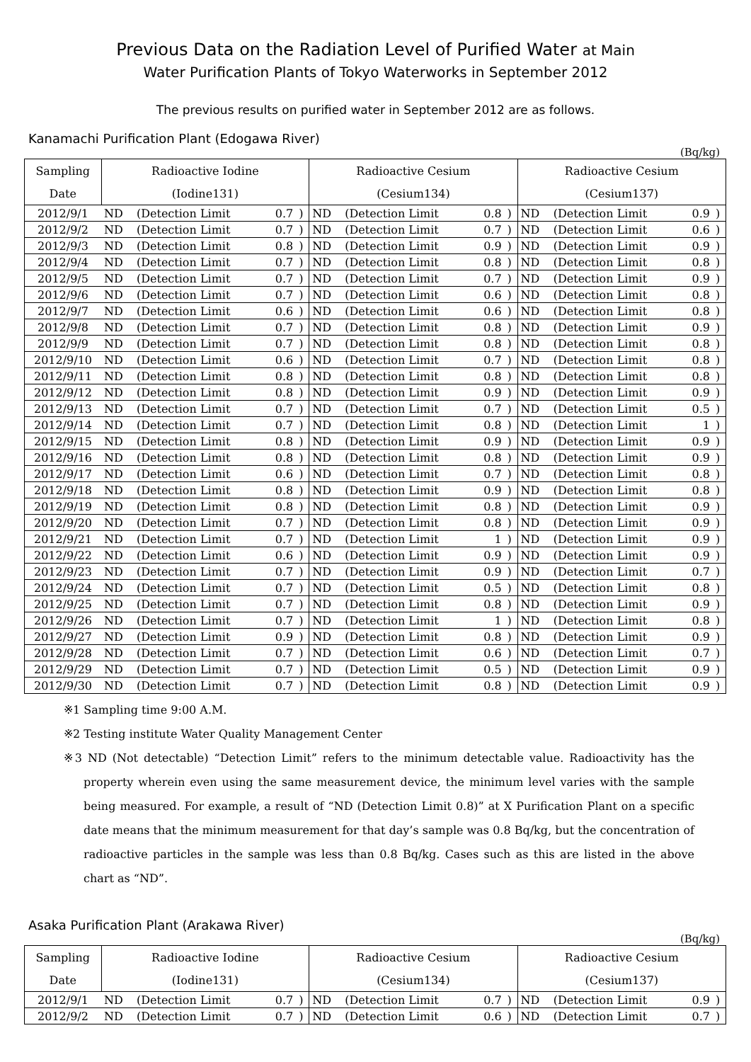Previous Data on the Radiation Level of Purified Water at Main
Water Purification Plants of Tokyo Waterworks in September 2012
The previous results on purified water in September 2012 are as follows.
Kanamachi Purification Plant (Edogawa River)
(Bq/kg)
| Sampling | Radioactive Iodine | | | | Radioactive Cesium | | | | Radioactive Cesium | | | |
| --- | --- | --- | --- | --- | --- | --- | --- | --- | --- | --- | --- | --- |
| Date | (Iodine131) | | | | (Cesium134) | | | | (Cesium137) | | | |
| 2012/9/1 | ND | (Detection Limit | 0.7 | ) | ND | (Detection Limit | 0.8 | ) | ND | (Detection Limit | 0.9 | ) |
| 2012/9/2 | ND | (Detection Limit | 0.7 | ) | ND | (Detection Limit | 0.7 | ) | ND | (Detection Limit | 0.6 | ) |
| 2012/9/3 | ND | (Detection Limit | 0.8 | ) | ND | (Detection Limit | 0.9 | ) | ND | (Detection Limit | 0.9 | ) |
| 2012/9/4 | ND | (Detection Limit | 0.7 | ) | ND | (Detection Limit | 0.8 | ) | ND | (Detection Limit | 0.8 | ) |
| 2012/9/5 | ND | (Detection Limit | 0.7 | ) | ND | (Detection Limit | 0.7 | ) | ND | (Detection Limit | 0.9 | ) |
| 2012/9/6 | ND | (Detection Limit | 0.7 | ) | ND | (Detection Limit | 0.6 | ) | ND | (Detection Limit | 0.8 | ) |
| 2012/9/7 | ND | (Detection Limit | 0.6 | ) | ND | (Detection Limit | 0.6 | ) | ND | (Detection Limit | 0.8 | ) |
| 2012/9/8 | ND | (Detection Limit | 0.7 | ) | ND | (Detection Limit | 0.8 | ) | ND | (Detection Limit | 0.9 | ) |
| 2012/9/9 | ND | (Detection Limit | 0.7 | ) | ND | (Detection Limit | 0.8 | ) | ND | (Detection Limit | 0.8 | ) |
| 2012/9/10 | ND | (Detection Limit | 0.6 | ) | ND | (Detection Limit | 0.7 | ) | ND | (Detection Limit | 0.8 | ) |
| 2012/9/11 | ND | (Detection Limit | 0.8 | ) | ND | (Detection Limit | 0.8 | ) | ND | (Detection Limit | 0.8 | ) |
| 2012/9/12 | ND | (Detection Limit | 0.8 | ) | ND | (Detection Limit | 0.9 | ) | ND | (Detection Limit | 0.9 | ) |
| 2012/9/13 | ND | (Detection Limit | 0.7 | ) | ND | (Detection Limit | 0.7 | ) | ND | (Detection Limit | 0.5 | ) |
| 2012/9/14 | ND | (Detection Limit | 0.7 | ) | ND | (Detection Limit | 0.8 | ) | ND | (Detection Limit | 1 | ) |
| 2012/9/15 | ND | (Detection Limit | 0.8 | ) | ND | (Detection Limit | 0.9 | ) | ND | (Detection Limit | 0.9 | ) |
| 2012/9/16 | ND | (Detection Limit | 0.8 | ) | ND | (Detection Limit | 0.8 | ) | ND | (Detection Limit | 0.9 | ) |
| 2012/9/17 | ND | (Detection Limit | 0.6 | ) | ND | (Detection Limit | 0.7 | ) | ND | (Detection Limit | 0.8 | ) |
| 2012/9/18 | ND | (Detection Limit | 0.8 | ) | ND | (Detection Limit | 0.9 | ) | ND | (Detection Limit | 0.8 | ) |
| 2012/9/19 | ND | (Detection Limit | 0.8 | ) | ND | (Detection Limit | 0.8 | ) | ND | (Detection Limit | 0.9 | ) |
| 2012/9/20 | ND | (Detection Limit | 0.7 | ) | ND | (Detection Limit | 0.8 | ) | ND | (Detection Limit | 0.9 | ) |
| 2012/9/21 | ND | (Detection Limit | 0.7 | ) | ND | (Detection Limit | 1 | ) | ND | (Detection Limit | 0.9 | ) |
| 2012/9/22 | ND | (Detection Limit | 0.6 | ) | ND | (Detection Limit | 0.9 | ) | ND | (Detection Limit | 0.9 | ) |
| 2012/9/23 | ND | (Detection Limit | 0.7 | ) | ND | (Detection Limit | 0.9 | ) | ND | (Detection Limit | 0.7 | ) |
| 2012/9/24 | ND | (Detection Limit | 0.7 | ) | ND | (Detection Limit | 0.5 | ) | ND | (Detection Limit | 0.8 | ) |
| 2012/9/25 | ND | (Detection Limit | 0.7 | ) | ND | (Detection Limit | 0.8 | ) | ND | (Detection Limit | 0.9 | ) |
| 2012/9/26 | ND | (Detection Limit | 0.7 | ) | ND | (Detection Limit | 1 | ) | ND | (Detection Limit | 0.8 | ) |
| 2012/9/27 | ND | (Detection Limit | 0.9 | ) | ND | (Detection Limit | 0.8 | ) | ND | (Detection Limit | 0.9 | ) |
| 2012/9/28 | ND | (Detection Limit | 0.7 | ) | ND | (Detection Limit | 0.6 | ) | ND | (Detection Limit | 0.7 | ) |
| 2012/9/29 | ND | (Detection Limit | 0.7 | ) | ND | (Detection Limit | 0.5 | ) | ND | (Detection Limit | 0.9 | ) |
| 2012/9/30 | ND | (Detection Limit | 0.7 | ) | ND | (Detection Limit | 0.8 | ) | ND | (Detection Limit | 0.9 | ) |
※1 Sampling time 9:00 A.M.
※2 Testing institute Water Quality Management Center
※3 ND (Not detectable) “Detection Limit” refers to the minimum detectable value. Radioactivity has the property wherein even using the same measurement device, the minimum level varies with the sample being measured. For example, a result of “ND (Detection Limit 0.8)” at X Purification Plant on a specific date means that the minimum measurement for that day’s sample was 0.8 Bq/kg, but the concentration of radioactive particles in the sample was less than 0.8 Bq/kg. Cases such as this are listed in the above chart as “ND”.
Asaka Purification Plant (Arakawa River)
(Bq/kg)
| Sampling | Radioactive Iodine | | | | Radioactive Cesium | | | | Radioactive Cesium | | | |
| --- | --- | --- | --- | --- | --- | --- | --- | --- | --- | --- | --- | --- |
| Date | (Iodine131) | | | | (Cesium134) | | | | (Cesium137) | | | |
| 2012/9/1 | ND | (Detection Limit | 0.7 | ) | ND | (Detection Limit | 0.7 | ) | ND | (Detection Limit | 0.9 | ) |
| 2012/9/2 | ND | (Detection Limit | 0.7 | ) | ND | (Detection Limit | 0.6 | ) | ND | (Detection Limit | 0.7 | ) |